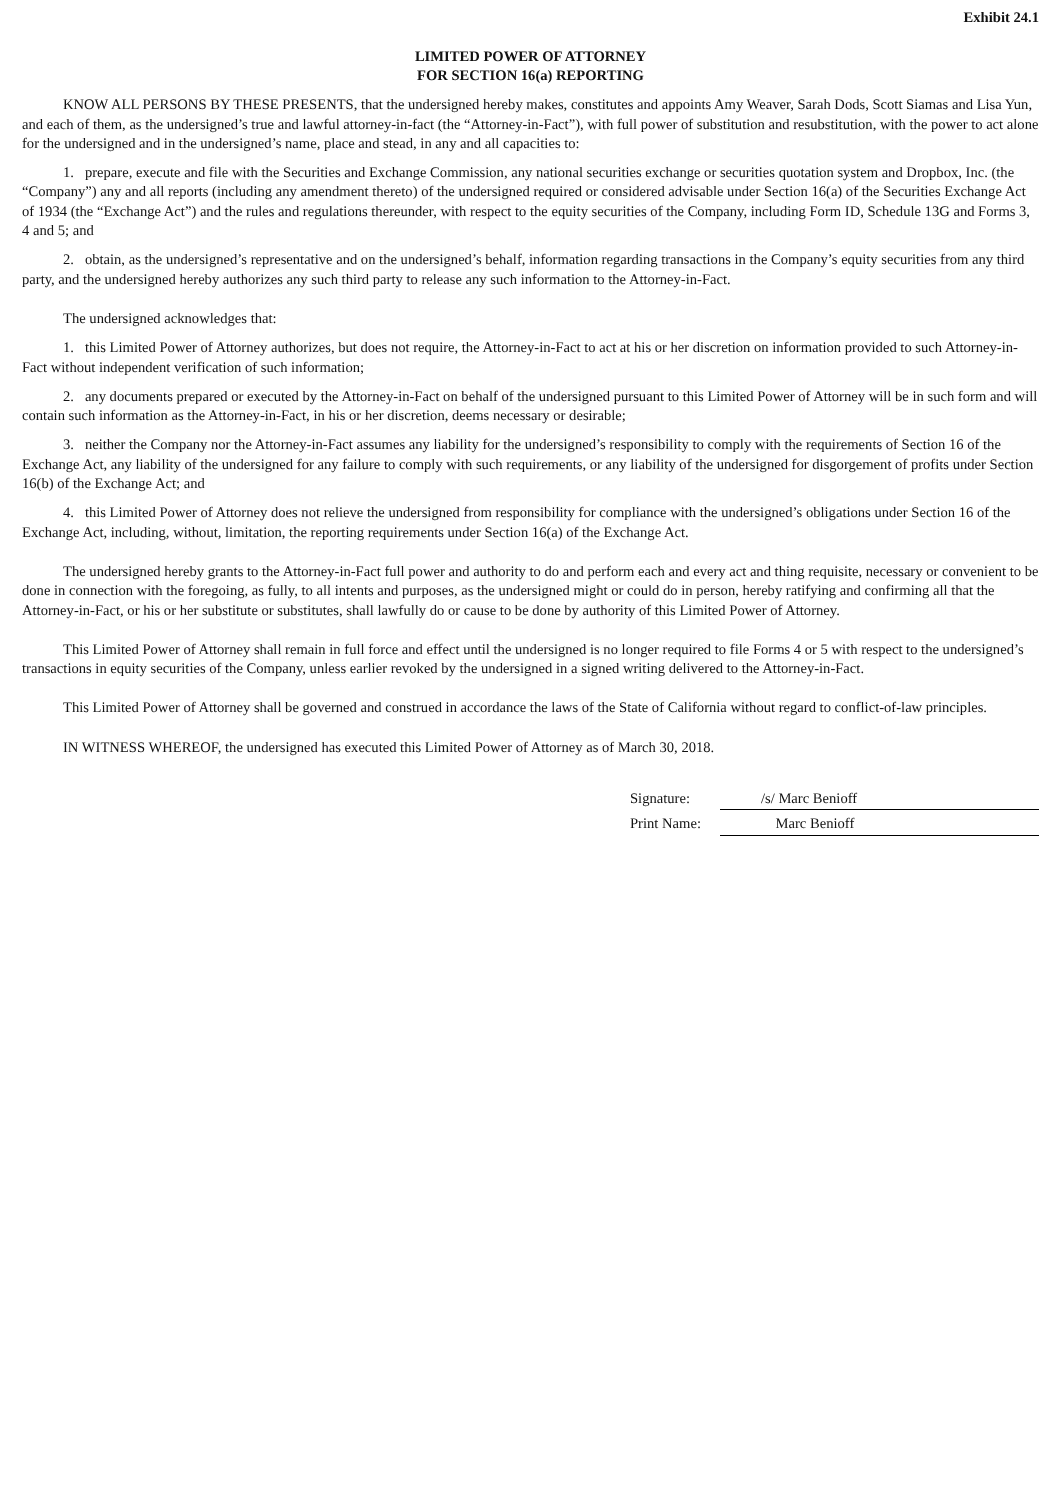Exhibit 24.1
LIMITED POWER OF ATTORNEY
FOR SECTION 16(a) REPORTING
KNOW ALL PERSONS BY THESE PRESENTS, that the undersigned hereby makes, constitutes and appoints Amy Weaver, Sarah Dods, Scott Siamas and Lisa Yun, and each of them, as the undersigned’s true and lawful attorney-in-fact (the “Attorney-in-Fact”), with full power of substitution and resubstitution, with the power to act alone for the undersigned and in the undersigned’s name, place and stead, in any and all capacities to:
1. prepare, execute and file with the Securities and Exchange Commission, any national securities exchange or securities quotation system and Dropbox, Inc. (the “Company”) any and all reports (including any amendment thereto) of the undersigned required or considered advisable under Section 16(a) of the Securities Exchange Act of 1934 (the “Exchange Act”) and the rules and regulations thereunder, with respect to the equity securities of the Company, including Form ID, Schedule 13G and Forms 3, 4 and 5; and
2. obtain, as the undersigned’s representative and on the undersigned’s behalf, information regarding transactions in the Company’s equity securities from any third party, and the undersigned hereby authorizes any such third party to release any such information to the Attorney-in-Fact.
The undersigned acknowledges that:
1. this Limited Power of Attorney authorizes, but does not require, the Attorney-in-Fact to act at his or her discretion on information provided to such Attorney-in-Fact without independent verification of such information;
2. any documents prepared or executed by the Attorney-in-Fact on behalf of the undersigned pursuant to this Limited Power of Attorney will be in such form and will contain such information as the Attorney-in-Fact, in his or her discretion, deems necessary or desirable;
3. neither the Company nor the Attorney-in-Fact assumes any liability for the undersigned’s responsibility to comply with the requirements of Section 16 of the Exchange Act, any liability of the undersigned for any failure to comply with such requirements, or any liability of the undersigned for disgorgement of profits under Section 16(b) of the Exchange Act; and
4. this Limited Power of Attorney does not relieve the undersigned from responsibility for compliance with the undersigned’s obligations under Section 16 of the Exchange Act, including, without, limitation, the reporting requirements under Section 16(a) of the Exchange Act.
The undersigned hereby grants to the Attorney-in-Fact full power and authority to do and perform each and every act and thing requisite, necessary or convenient to be done in connection with the foregoing, as fully, to all intents and purposes, as the undersigned might or could do in person, hereby ratifying and confirming all that the Attorney-in-Fact, or his or her substitute or substitutes, shall lawfully do or cause to be done by authority of this Limited Power of Attorney.
This Limited Power of Attorney shall remain in full force and effect until the undersigned is no longer required to file Forms 4 or 5 with respect to the undersigned’s transactions in equity securities of the Company, unless earlier revoked by the undersigned in a signed writing delivered to the Attorney-in-Fact.
This Limited Power of Attorney shall be governed and construed in accordance the laws of the State of California without regard to conflict-of-law principles.
IN WITNESS WHEREOF, the undersigned has executed this Limited Power of Attorney as of March 30, 2018.
| Signature: | /s/ Marc Benioff |
| Print Name: | Marc Benioff |